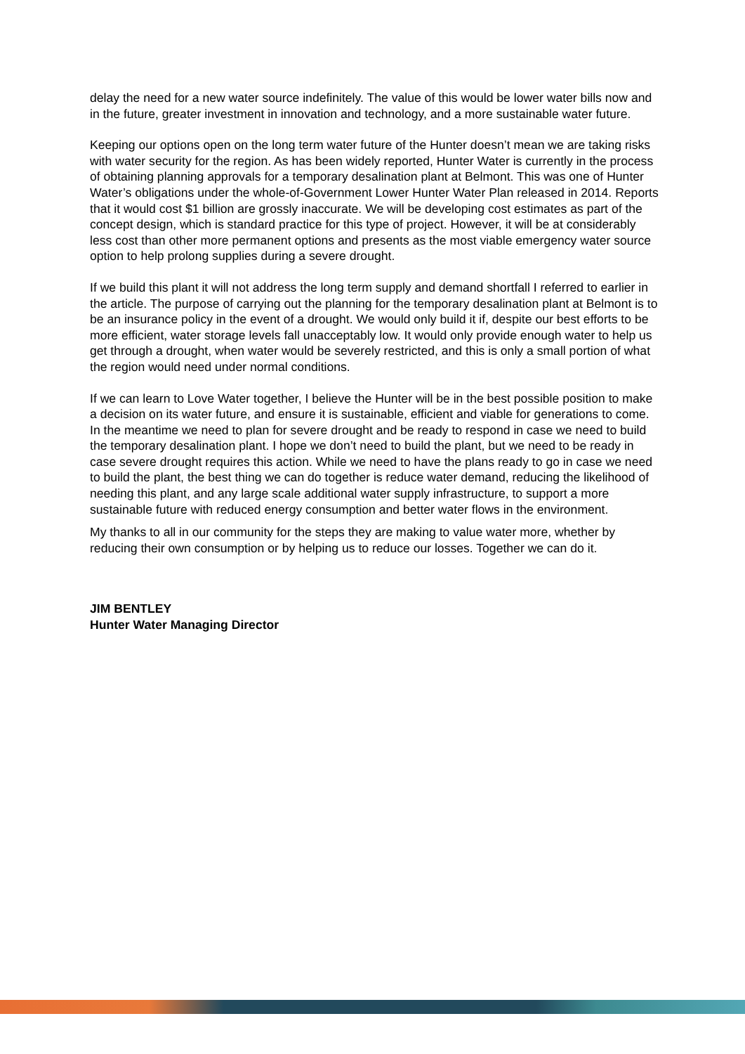delay the need for a new water source indefinitely. The value of this would be lower water bills now and in the future, greater investment in innovation and technology, and a more sustainable water future.
Keeping our options open on the long term water future of the Hunter doesn’t mean we are taking risks with water security for the region. As has been widely reported, Hunter Water is currently in the process of obtaining planning approvals for a temporary desalination plant at Belmont. This was one of Hunter Water’s obligations under the whole-of-Government Lower Hunter Water Plan released in 2014. Reports that it would cost $1 billion are grossly inaccurate. We will be developing cost estimates as part of the concept design, which is standard practice for this type of project. However, it will be at considerably less cost than other more permanent options and presents as the most viable emergency water source option to help prolong supplies during a severe drought.
If we build this plant it will not address the long term supply and demand shortfall I referred to earlier in the article. The purpose of carrying out the planning for the temporary desalination plant at Belmont is to be an insurance policy in the event of a drought. We would only build it if, despite our best efforts to be more efficient, water storage levels fall unacceptably low. It would only provide enough water to help us get through a drought, when water would be severely restricted, and this is only a small portion of what the region would need under normal conditions.
If we can learn to Love Water together, I believe the Hunter will be in the best possible position to make a decision on its water future, and ensure it is sustainable, efficient and viable for generations to come. In the meantime we need to plan for severe drought and be ready to respond in case we need to build the temporary desalination plant. I hope we don’t need to build the plant, but we need to be ready in case severe drought requires this action. While we need to have the plans ready to go in case we need to build the plant, the best thing we can do together is reduce water demand, reducing the likelihood of needing this plant, and any large scale additional water supply infrastructure, to support a more sustainable future with reduced energy consumption and better water flows in the environment.
My thanks to all in our community for the steps they are making to value water more, whether by reducing their own consumption or by helping us to reduce our losses. Together we can do it.
JIM BENTLEY
Hunter Water Managing Director